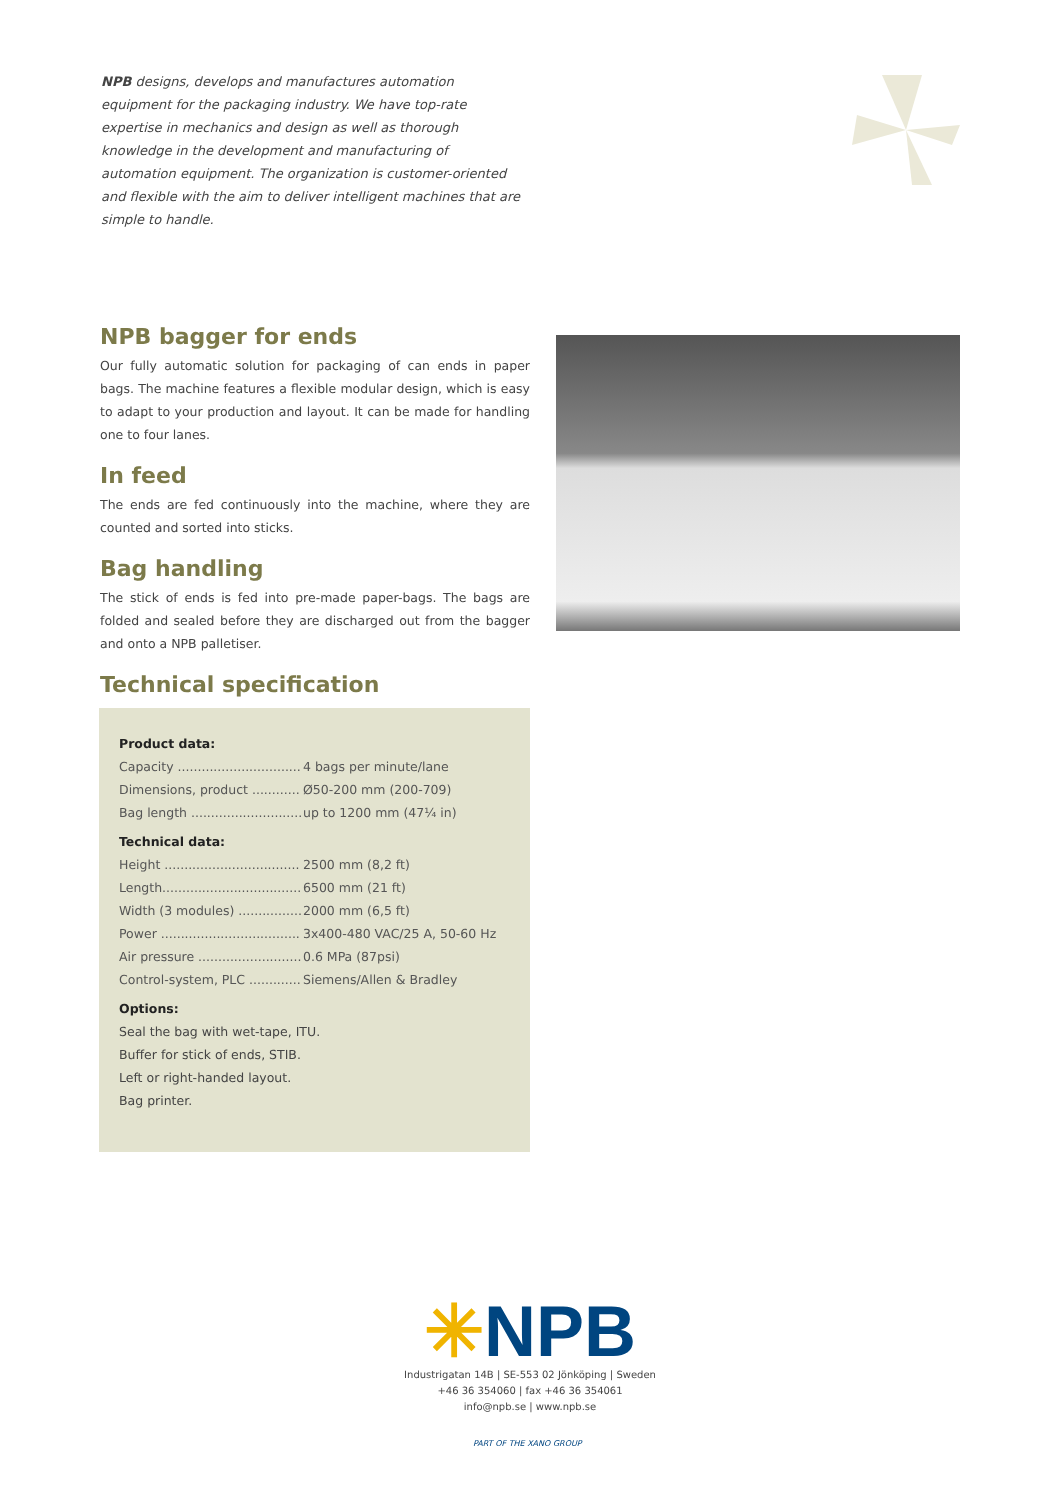NPB designs, develops and manufactures automation equipment for the packaging industry. We have top-rate expertise in mechanics and design as well as thorough knowledge in the development and manufacturing of automation equipment. The organization is customer-oriented and flexible with the aim to deliver intelligent machines that are simple to handle.
NPB bagger for ends
Our fully automatic solution for packaging of can ends in paper bags. The machine features a flexible modular design, which is easy to adapt to your production and layout. It can be made for handling one to four lanes.
In feed
The ends are fed continuously into the machine, where they are counted and sorted into sticks.
Bag handling
The stick of ends is fed into pre-made paper-bags. The bags are folded and sealed before they are discharged out from the bagger and onto a NPB palletiser.
Technical specification
Product data:
| Capacity ............................... | 4 bags per minute/lane |
| Dimensions, product ............ | Ø50-200 mm (200-709) |
| Bag length ............................ | up to 1200 mm (47¼ in) |
Technical data:
| Height .................................. | 2500 mm (8,2 ft) |
| Length................................... | 6500 mm (21 ft) |
| Width (3 modules) ................ | 2000 mm (6,5 ft) |
| Power ................................... | 3x400-480 VAC/25 A, 50-60 Hz |
| Air pressure .......................... | 0.6 MPa (87psi) |
| Control-system, PLC ............. | Siemens/Allen & Bradley |
Options:
Seal the bag with wet-tape, ITU.
Buffer for stick of ends, STIB.
Left or right-handed layout.
Bag printer.
✳NPB
Industrigatan 14B | SE-553 02 Jönköping | Sweden
+46 36 354060 | fax +46 36 354061
info@npb.se | www.npb.se
PART OF THE XANO GROUP